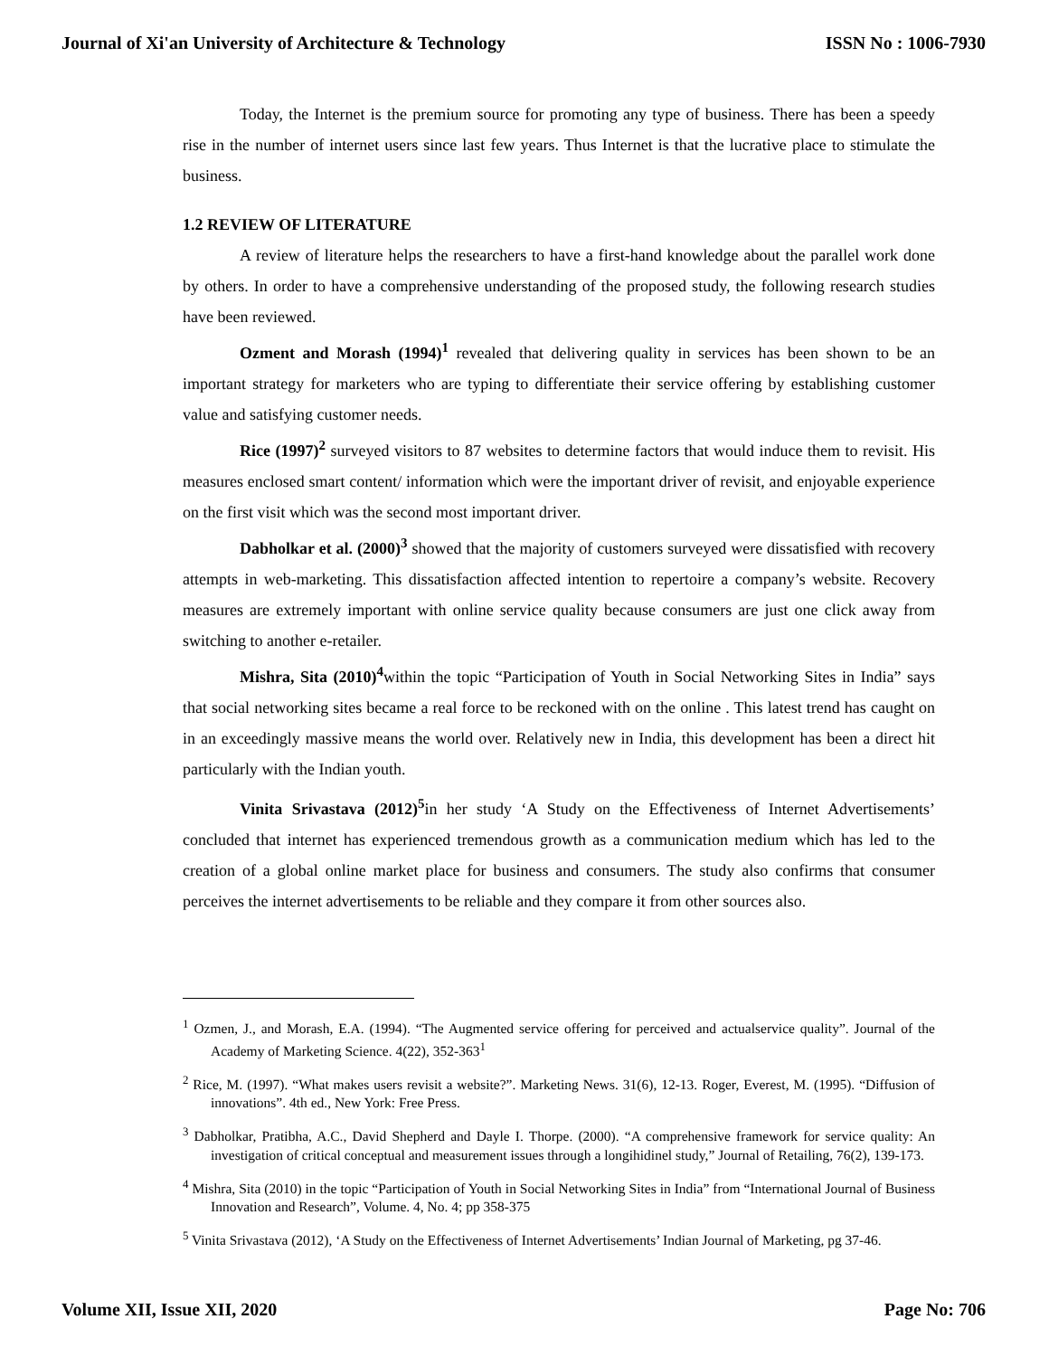Journal of Xi'an University of Architecture & Technology ISSN No : 1006-7930
Today, the Internet is the premium source for promoting any type of business. There has been a speedy rise in the number of internet users since last few years. Thus Internet is that the lucrative place to stimulate the business.
1.2 REVIEW OF LITERATURE
A review of literature helps the researchers to have a first-hand knowledge about the parallel work done by others. In order to have a comprehensive understanding of the proposed study, the following research studies have been reviewed.
Ozment and Morash (1994)<sup>1</sup> revealed that delivering quality in services has been shown to be an important strategy for marketers who are typing to differentiate their service offering by establishing customer value and satisfying customer needs.
Rice (1997)<sup>2</sup> surveyed visitors to 87 websites to determine factors that would induce them to revisit. His measures enclosed smart content/ information which were the important driver of revisit, and enjoyable experience on the first visit which was the second most important driver.
Dabholkar et al. (2000)<sup>3</sup> showed that the majority of customers surveyed were dissatisfied with recovery attempts in web-marketing. This dissatisfaction affected intention to repertoire a company’s website. Recovery measures are extremely important with online service quality because consumers are just one click away from switching to another e-retailer.
Mishra, Sita (2010)<sup>4</sup>within the topic “Participation of Youth in Social Networking Sites in India” says that social networking sites became a real force to be reckoned with on the online . This latest trend has caught on in an exceedingly massive means the world over. Relatively new in India, this development has been a direct hit particularly with the Indian youth.
Vinita Srivastava (2012)<sup>5</sup>in her study ‘A Study on the Effectiveness of Internet Advertisements’ concluded that internet has experienced tremendous growth as a communication medium which has led to the creation of a global online market place for business and consumers. The study also confirms that consumer perceives the internet advertisements to be reliable and they compare it from other sources also.
<sup>1</sup> Ozmen, J., and Morash, E.A. (1994). “The Augmented service offering for perceived and actualservice quality”. Journal of the Academy of Marketing Science. 4(22), 352-363<sup>1</sup>
<sup>2</sup> Rice, M. (1997). “What makes users revisit a website?”. Marketing News. 31(6), 12-13. Roger, Everest, M. (1995). “Diffusion of innovations”. 4th ed., New York: Free Press.
<sup>3</sup> Dabholkar, Pratibha, A.C., David Shepherd and Dayle I. Thorpe. (2000). “A comprehensive framework for service quality: An investigation of critical conceptual and measurement issues through a longihidinel study,” Journal of Retailing, 76(2), 139-173.
<sup>4</sup> Mishra, Sita (2010) in the topic “Participation of Youth in Social Networking Sites in India” from “International Journal of Business Innovation and Research”, Volume. 4, No. 4; pp 358-375
<sup>5</sup> Vinita Srivastava (2012), ‘A Study on the Effectiveness of Internet Advertisements’ Indian Journal of Marketing, pg 37-46.
Volume XII, Issue XII, 2020 Page No: 706